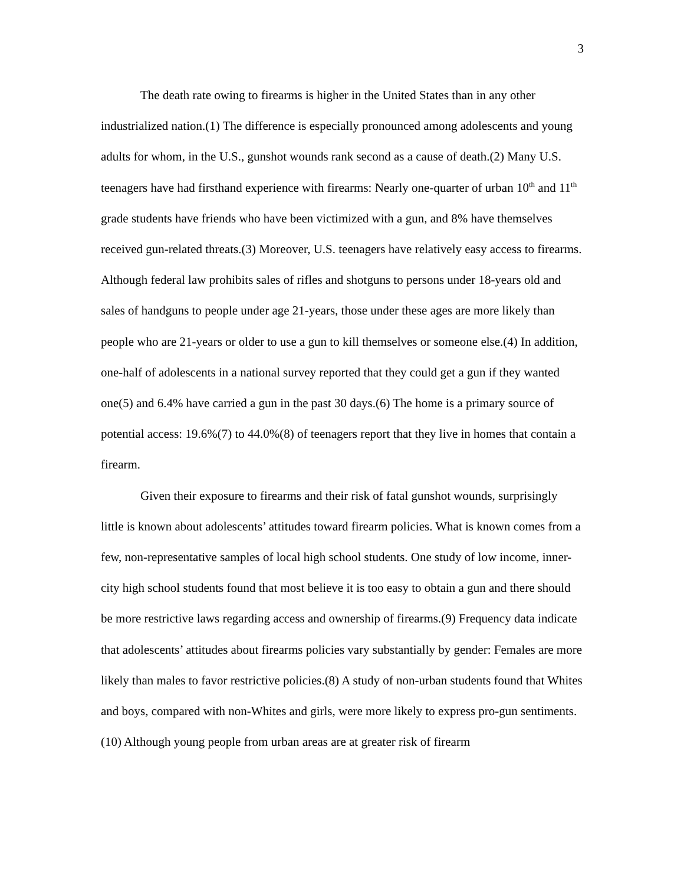3
The death rate owing to firearms is higher in the United States than in any other industrialized nation.(1) The difference is especially pronounced among adolescents and young adults for whom, in the U.S., gunshot wounds rank second as a cause of death.(2) Many U.S. teenagers have had firsthand experience with firearms: Nearly one-quarter of urban 10<sup>th</sup> and 11<sup>th</sup> grade students have friends who have been victimized with a gun, and 8% have themselves received gun-related threats.(3) Moreover, U.S. teenagers have relatively easy access to firearms. Although federal law prohibits sales of rifles and shotguns to persons under 18-years old and sales of handguns to people under age 21-years, those under these ages are more likely than people who are 21-years or older to use a gun to kill themselves or someone else.(4) In addition, one-half of adolescents in a national survey reported that they could get a gun if they wanted one(5) and 6.4% have carried a gun in the past 30 days.(6) The home is a primary source of potential access: 19.6%(7) to 44.0%(8) of teenagers report that they live in homes that contain a firearm.
Given their exposure to firearms and their risk of fatal gunshot wounds, surprisingly little is known about adolescents’ attitudes toward firearm policies. What is known comes from a few, non-representative samples of local high school students. One study of low income, inner-city high school students found that most believe it is too easy to obtain a gun and there should be more restrictive laws regarding access and ownership of firearms.(9) Frequency data indicate that adolescents’ attitudes about firearms policies vary substantially by gender: Females are more likely than males to favor restrictive policies.(8) A study of non-urban students found that Whites and boys, compared with non-Whites and girls, were more likely to express pro-gun sentiments.(10) Although young people from urban areas are at greater risk of firearm